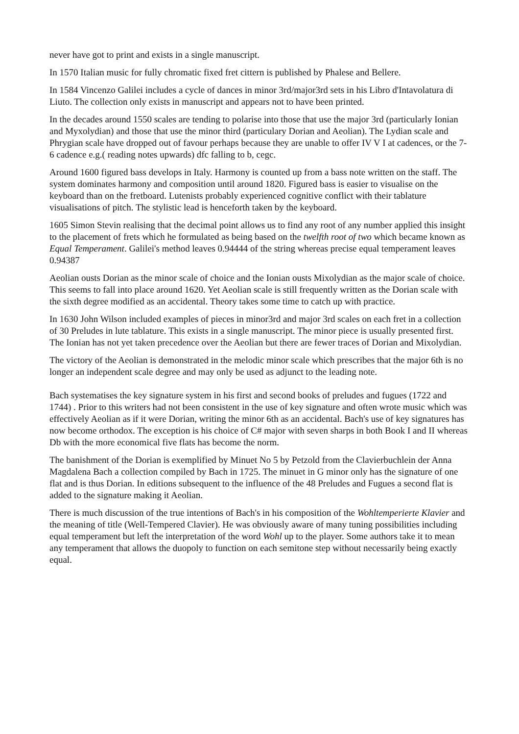never have got to print and exists in a single manuscript.
In 1570 Italian music for fully chromatic fixed fret cittern is published by Phalese and Bellere.
In 1584 Vincenzo Galilei includes a cycle of dances in minor 3rd/major3rd sets in his Libro d'Intavolatura di Liuto. The collection only exists in manuscript and appears not to have been printed.
In the decades around 1550 scales are tending to polarise into those that use the major 3rd (particularly Ionian and Myxolydian) and those that use the minor third (particulary Dorian and Aeolian). The Lydian scale and Phrygian scale have dropped out of favour perhaps because they are unable to offer IV V I at cadences, or the 7-6 cadence e.g.( reading notes upwards) dfc falling to b, cegc.
Around 1600 figured bass develops in Italy. Harmony is counted up from a bass note written on the staff. The system dominates harmony and composition until around 1820. Figured bass is easier to visualise on the keyboard than on the fretboard. Lutenists probably experienced cognitive conflict with their tablature visualisations of pitch. The stylistic lead is henceforth taken by the keyboard.
1605 Simon Stevin realising that the decimal point allows us to find any root of any number applied this insight to the placement of frets which he formulated as being based on the twelfth root of two which became known as Equal Temperament. Galilei's method leaves 0.94444 of the string whereas precise equal temperament leaves 0.94387
Aeolian ousts Dorian as the minor scale of choice and the Ionian ousts Mixolydian as the major scale of choice. This seems to fall into place around 1620. Yet Aeolian scale is still frequently written as the Dorian scale with the sixth degree modified as an accidental. Theory takes some time to catch up with practice.
In 1630 John Wilson included examples of pieces in minor3rd and major 3rd scales on each fret in a collection of 30 Preludes in lute tablature. This exists in a single manuscript. The minor piece is usually presented first. The Ionian has not yet taken precedence over the Aeolian but there are fewer traces of Dorian and Mixolydian.
The victory of the Aeolian is demonstrated in the melodic minor scale which prescribes that the major 6th is no longer an independent scale degree and may only be used as adjunct to the leading note.
Bach systematises the key signature system in his first and second books of preludes and fugues (1722 and 1744) . Prior to this writers had not been consistent in the use of key signature and often wrote music which was effectively Aeolian as if it were Dorian, writing the minor 6th as an accidental. Bach's use of key signatures has now become orthodox. The exception is his choice of C# major with seven sharps in both Book I and II whereas Db with the more economical five flats has become the norm.
The banishment of the Dorian is exemplified by Minuet No 5 by Petzold from the Clavierbuchlein der Anna Magdalena Bach a collection compiled by Bach in 1725. The minuet in G minor only has the signature of one flat and is thus Dorian. In editions subsequent to the influence of the 48 Preludes and Fugues a second flat is added to the signature making it Aeolian.
There is much discussion of the true intentions of Bach's in his composition of the Wohltemperierte Klavier and the meaning of title (Well-Tempered Clavier). He was obviously aware of many tuning possibilities including equal temperament but left the interpretation of the word Wohl up to the player. Some authors take it to mean any temperament that allows the duopoly to function on each semitone step without necessarily being exactly equal.